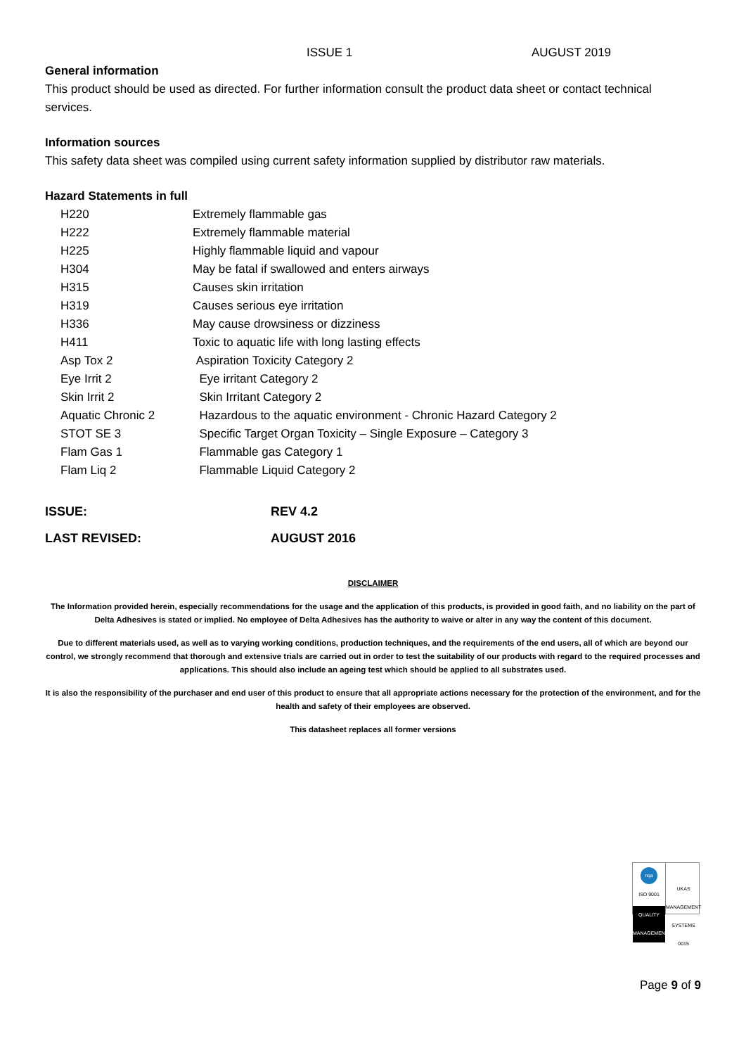ISSUE 1 AUGUST 2019
General information
This product should be used as directed. For further information consult the product data sheet or contact technical services.
Information sources
This safety data sheet was compiled using current safety information supplied by distributor raw materials.
Hazard Statements in full
| H220 | Extremely flammable gas |
| H222 | Extremely flammable material |
| H225 | Highly flammable liquid and vapour |
| H304 | May be fatal if swallowed and enters airways |
| H315 | Causes skin irritation |
| H319 | Causes serious eye irritation |
| H336 | May cause drowsiness or dizziness |
| H411 | Toxic to aquatic life with long lasting effects |
| Asp Tox 2 | Aspiration Toxicity Category 2 |
| Eye Irrit 2 | Eye irritant Category 2 |
| Skin Irrit 2 | Skin Irritant Category 2 |
| Aquatic Chronic 2 | Hazardous to the aquatic environment - Chronic Hazard Category 2 |
| STOT SE 3 | Specific Target Organ Toxicity – Single Exposure – Category 3 |
| Flam Gas 1 | Flammable gas Category 1 |
| Flam Liq 2 | Flammable Liquid Category 2 |
| ISSUE: | REV 4.2 |
| LAST REVISED: | AUGUST 2016 |
DISCLAIMER
The Information provided herein, especially recommendations for the usage and the application of this products, is provided in good faith, and no liability on the part of Delta Adhesives is stated or implied. No employee of Delta Adhesives has the authority to waive or alter in any way the content of this document.
Due to different materials used, as well as to varying working conditions, production techniques, and the requirements of the end users, all of which are beyond our control, we strongly recommend that thorough and extensive trials are carried out in order to test the suitability of our products with regard to the required processes and applications. This should also include an ageing test which should be applied to all substrates used.
It is also the responsibility of the purchaser and end user of this product to ensure that all appropriate actions necessary for the protection of the environment, and for the health and safety of their employees are observed.
This datasheet replaces all former versions
nqa
ISO 9001
QUALITY MANAGEMENT
UKAS
MANAGEMENT SYSTEMS
0015
Page 9 of 9